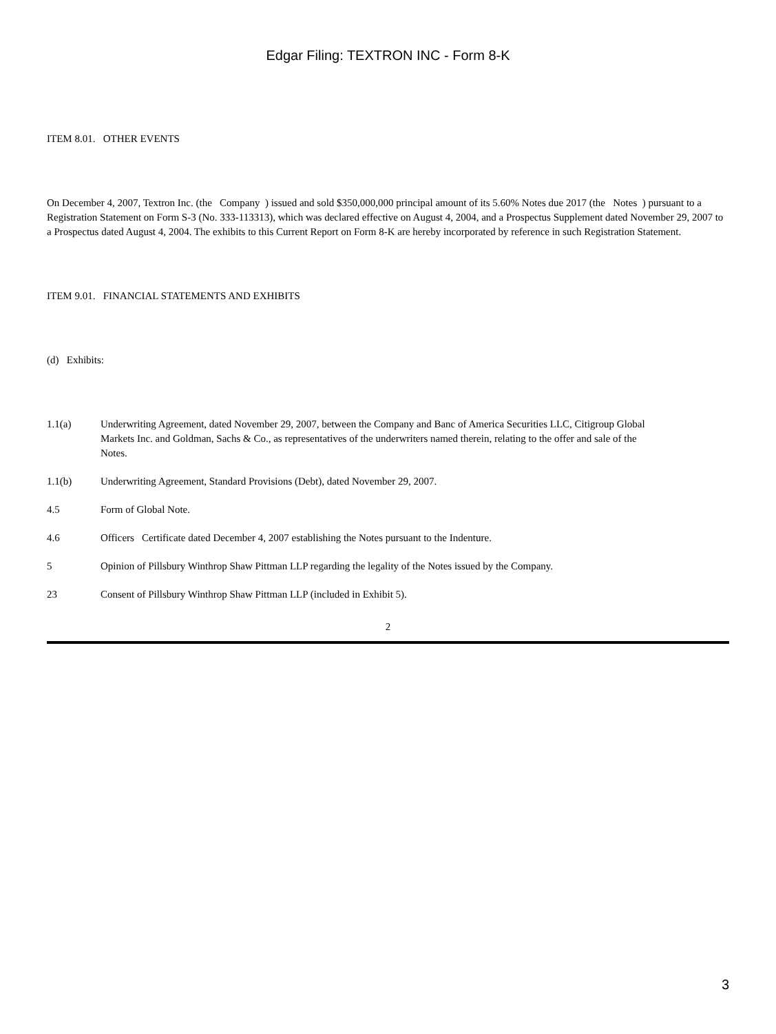Edgar Filing: TEXTRON INC - Form 8-K
ITEM 8.01. OTHER EVENTS
On December 4, 2007, Textron Inc. (the Company ) issued and sold $350,000,000 principal amount of its 5.60% Notes due 2017 (the Notes ) pursuant to a Registration Statement on Form S-3 (No. 333-113313), which was declared effective on August 4, 2004, and a Prospectus Supplement dated November 29, 2007 to a Prospectus dated August 4, 2004. The exhibits to this Current Report on Form 8-K are hereby incorporated by reference in such Registration Statement.
ITEM 9.01. FINANCIAL STATEMENTS AND EXHIBITS
(d) Exhibits:
1.1(a) Underwriting Agreement, dated November 29, 2007, between the Company and Banc of America Securities LLC, Citigroup Global Markets Inc. and Goldman, Sachs & Co., as representatives of the underwriters named therein, relating to the offer and sale of the Notes.
1.1(b) Underwriting Agreement, Standard Provisions (Debt), dated November 29, 2007.
4.5 Form of Global Note.
4.6 Officers Certificate dated December 4, 2007 establishing the Notes pursuant to the Indenture.
5 Opinion of Pillsbury Winthrop Shaw Pittman LLP regarding the legality of the Notes issued by the Company.
23 Consent of Pillsbury Winthrop Shaw Pittman LLP (included in Exhibit 5).
2
3